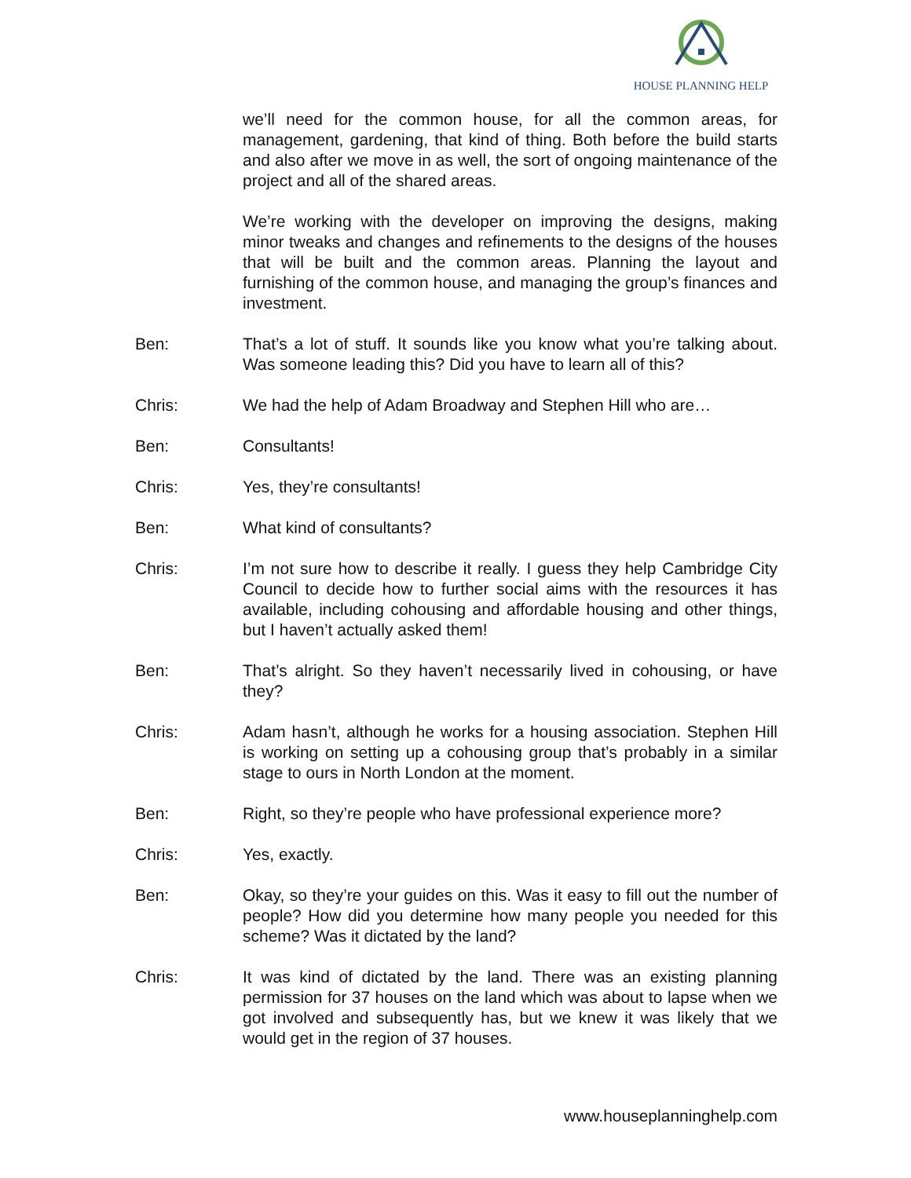HOUSE PLANNING HELP
we’ll need for the common house, for all the common areas, for management, gardening, that kind of thing. Both before the build starts and also after we move in as well, the sort of ongoing maintenance of the project and all of the shared areas.
We’re working with the developer on improving the designs, making minor tweaks and changes and refinements to the designs of the houses that will be built and the common areas. Planning the layout and furnishing of the common house, and managing the group’s finances and investment.
Ben: That’s a lot of stuff. It sounds like you know what you’re talking about. Was someone leading this? Did you have to learn all of this?
Chris: We had the help of Adam Broadway and Stephen Hill who are…
Ben: Consultants!
Chris: Yes, they’re consultants!
Ben: What kind of consultants?
Chris: I’m not sure how to describe it really. I guess they help Cambridge City Council to decide how to further social aims with the resources it has available, including cohousing and affordable housing and other things, but I haven’t actually asked them!
Ben: That’s alright. So they haven’t necessarily lived in cohousing, or have they?
Chris: Adam hasn’t, although he works for a housing association. Stephen Hill is working on setting up a cohousing group that’s probably in a similar stage to ours in North London at the moment.
Ben: Right, so they’re people who have professional experience more?
Chris: Yes, exactly.
Ben: Okay, so they’re your guides on this. Was it easy to fill out the number of people? How did you determine how many people you needed for this scheme? Was it dictated by the land?
Chris: It was kind of dictated by the land. There was an existing planning permission for 37 houses on the land which was about to lapse when we got involved and subsequently has, but we knew it was likely that we would get in the region of 37 houses.
www.houseplanninghelp.com